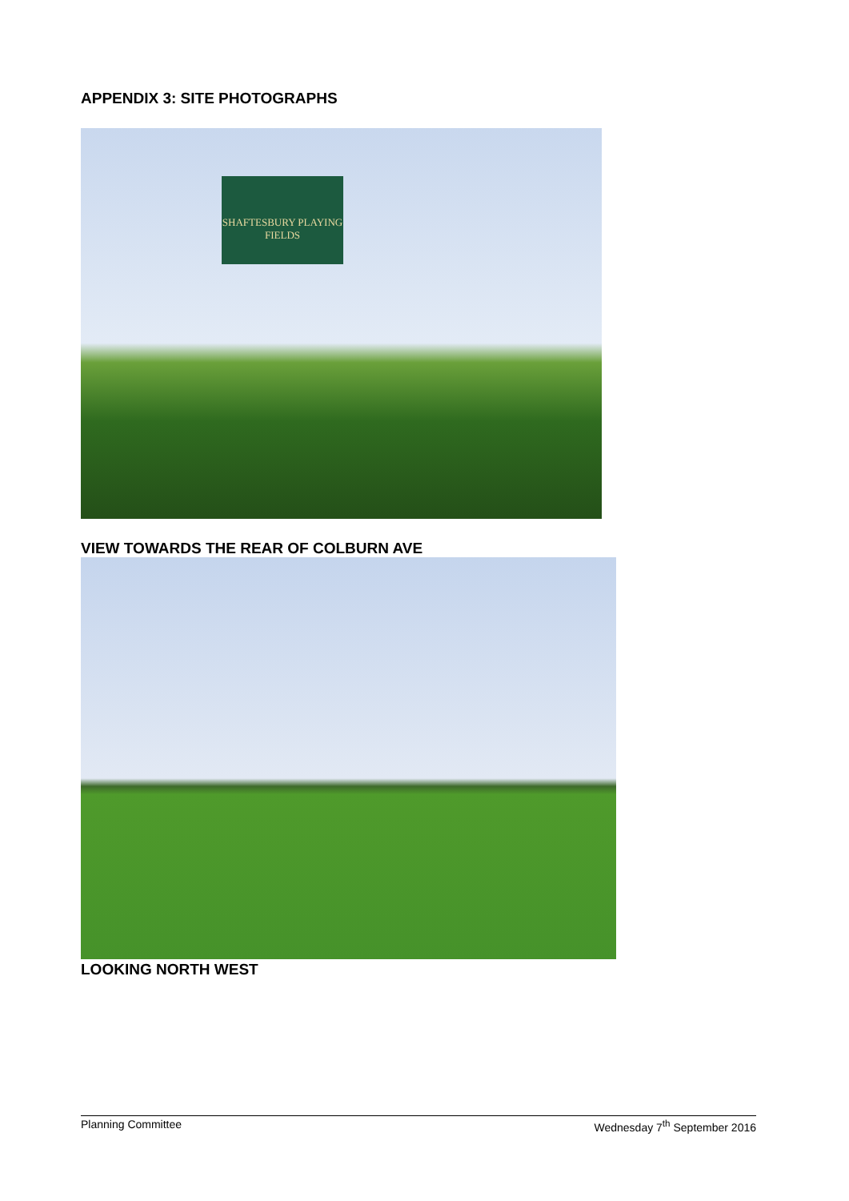APPENDIX 3: SITE PHOTOGRAPHS
SHAFTESBURY PLAYING FIELDS
VIEW TOWARDS THE REAR OF COLBURN AVE
LOOKING NORTH WEST
Planning Committee Wednesday 7<sup>th</sup> September 2016